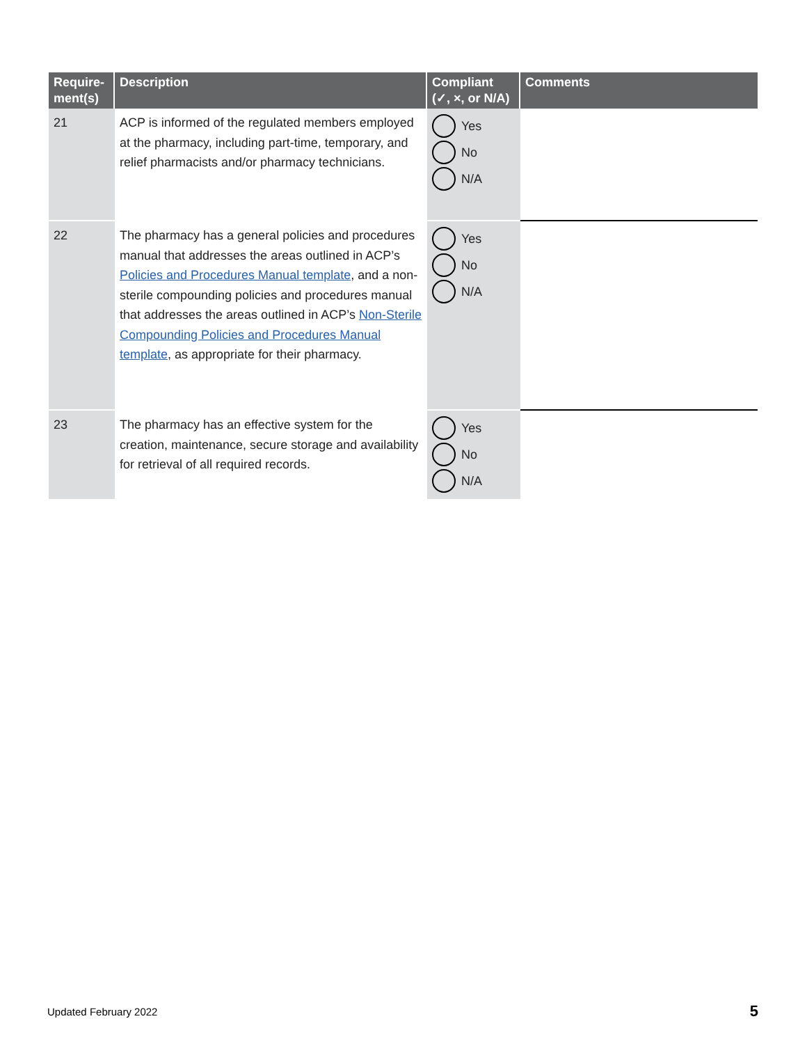| Require- ment(s) | Description | Compliant (✓, ×, or N/A) | Comments |
| --- | --- | --- | --- |
| 21 | ACP is informed of the regulated members employed at the pharmacy, including part-time, temporary, and relief pharmacists and/or pharmacy technicians. | Yes No N/A | |
| 22 | The pharmacy has a general policies and procedures manual that addresses the areas outlined in ACP’s Policies and Procedures Manual template , and a non-sterile compounding policies and procedures manual that addresses the areas outlined in ACP’s Non-Sterile Compounding Policies and Procedures Manual template , as appropriate for their pharmacy. | Yes No N/A | |
| 23 | The pharmacy has an effective system for the creation, maintenance, secure storage and availability for retrieval of all required records. | Yes No N/A | |
Updated February 2022 5